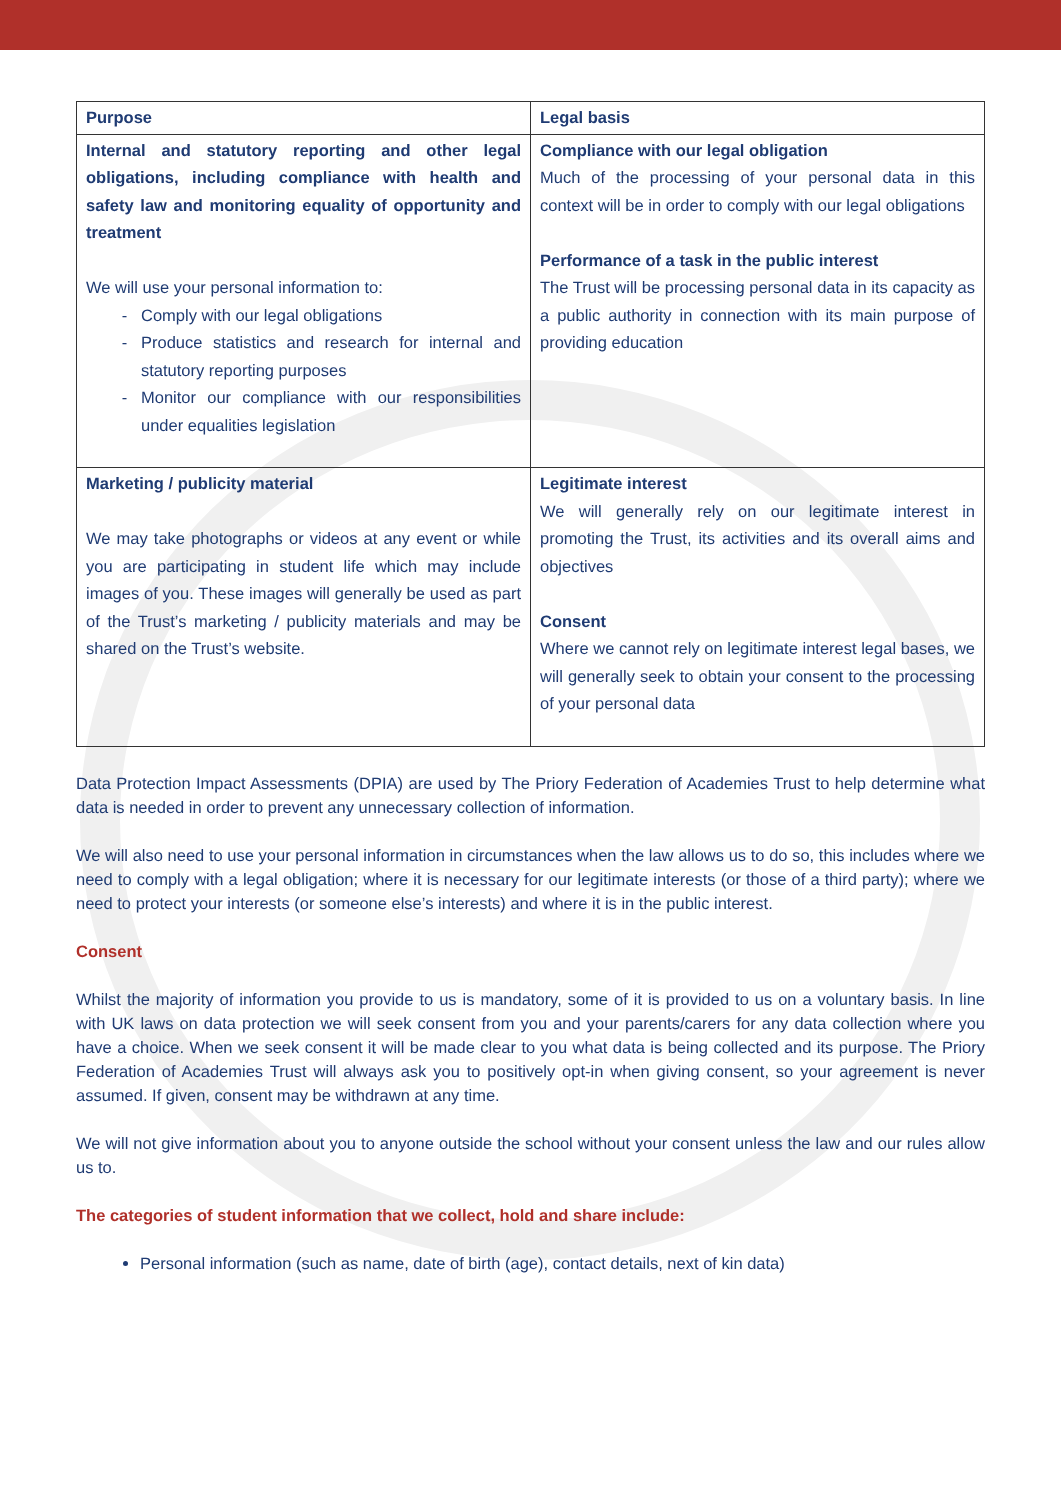| Purpose | Legal basis |
| --- | --- |
| Internal and statutory reporting and other legal obligations, including compliance with health and safety law and monitoring equality of opportunity and treatment We will use your personal information to: Comply with our legal obligations Produce statistics and research for internal and statutory reporting purposes Monitor our compliance with our responsibilities under equalities legislation | Compliance with our legal obligation Much of the processing of your personal data in this context will be in order to comply with our legal obligations Performance of a task in the public interest The Trust will be processing personal data in its capacity as a public authority in connection with its main purpose of providing education |
| Marketing / publicity material We may take photographs or videos at any event or while you are participating in student life which may include images of you. These images will generally be used as part of the Trust’s marketing / publicity materials and may be shared on the Trust’s website. | Legitimate interest We will generally rely on our legitimate interest in promoting the Trust, its activities and its overall aims and objectives Consent Where we cannot rely on legitimate interest legal bases, we will generally seek to obtain your consent to the processing of your personal data |
Data Protection Impact Assessments (DPIA) are used by The Priory Federation of Academies Trust to help determine what data is needed in order to prevent any unnecessary collection of information.
We will also need to use your personal information in circumstances when the law allows us to do so, this includes where we need to comply with a legal obligation; where it is necessary for our legitimate interests (or those of a third party); where we need to protect your interests (or someone else’s interests) and where it is in the public interest.
Consent
Whilst the majority of information you provide to us is mandatory, some of it is provided to us on a voluntary basis. In line with UK laws on data protection we will seek consent from you and your parents/carers for any data collection where you have a choice. When we seek consent it will be made clear to you what data is being collected and its purpose. The Priory Federation of Academies Trust will always ask you to positively opt-in when giving consent, so your agreement is never assumed. If given, consent may be withdrawn at any time.
We will not give information about you to anyone outside the school without your consent unless the law and our rules allow us to.
The categories of student information that we collect, hold and share include:
Personal information (such as name, date of birth (age), contact details, next of kin data)